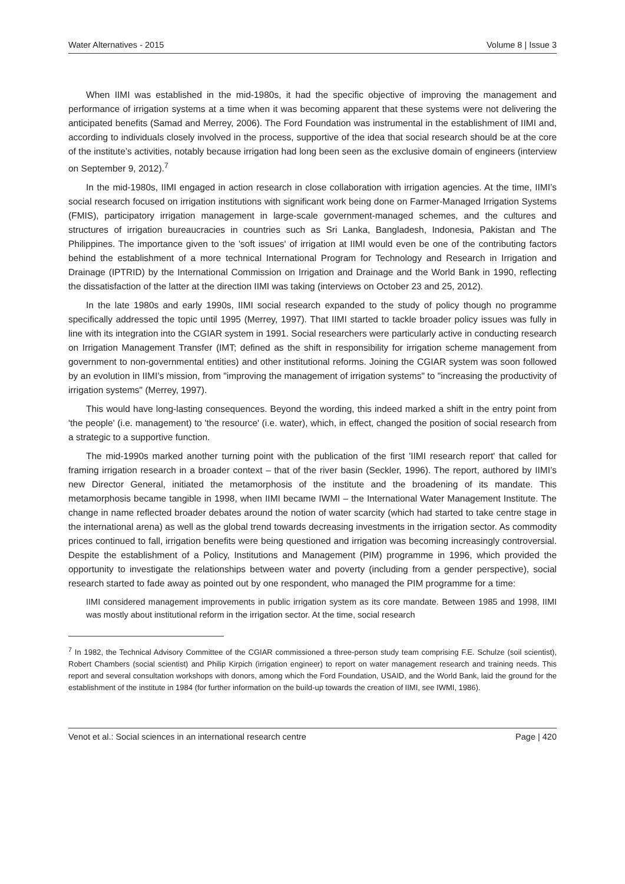Water Alternatives - 2015 Volume 8 | Issue 3
When IIMI was established in the mid-1980s, it had the specific objective of improving the management and performance of irrigation systems at a time when it was becoming apparent that these systems were not delivering the anticipated benefits (Samad and Merrey, 2006). The Ford Foundation was instrumental in the establishment of IIMI and, according to individuals closely involved in the process, supportive of the idea that social research should be at the core of the institute’s activities, notably because irrigation had long been seen as the exclusive domain of engineers (interview on September 9, 2012).<sup>7</sup>
In the mid-1980s, IIMI engaged in action research in close collaboration with irrigation agencies. At the time, IIMI’s social research focused on irrigation institutions with significant work being done on Farmer-Managed Irrigation Systems (FMIS), participatory irrigation management in large-scale government-managed schemes, and the cultures and structures of irrigation bureaucracies in countries such as Sri Lanka, Bangladesh, Indonesia, Pakistan and The Philippines. The importance given to the 'soft issues' of irrigation at IIMI would even be one of the contributing factors behind the establishment of a more technical International Program for Technology and Research in Irrigation and Drainage (IPTRID) by the International Commission on Irrigation and Drainage and the World Bank in 1990, reflecting the dissatisfaction of the latter at the direction IIMI was taking (interviews on October 23 and 25, 2012).
In the late 1980s and early 1990s, IIMI social research expanded to the study of policy though no programme specifically addressed the topic until 1995 (Merrey, 1997). That IIMI started to tackle broader policy issues was fully in line with its integration into the CGIAR system in 1991. Social researchers were particularly active in conducting research on Irrigation Management Transfer (IMT; defined as the shift in responsibility for irrigation scheme management from government to non-governmental entities) and other institutional reforms. Joining the CGIAR system was soon followed by an evolution in IIMI’s mission, from "improving the management of irrigation systems" to "increasing the productivity of irrigation systems" (Merrey, 1997).
This would have long-lasting consequences. Beyond the wording, this indeed marked a shift in the entry point from 'the people' (i.e. management) to 'the resource' (i.e. water), which, in effect, changed the position of social research from a strategic to a supportive function.
The mid-1990s marked another turning point with the publication of the first 'IIMI research report' that called for framing irrigation research in a broader context – that of the river basin (Seckler, 1996). The report, authored by IIMI’s new Director General, initiated the metamorphosis of the institute and the broadening of its mandate. This metamorphosis became tangible in 1998, when IIMI became IWMI – the International Water Management Institute. The change in name reflected broader debates around the notion of water scarcity (which had started to take centre stage in the international arena) as well as the global trend towards decreasing investments in the irrigation sector. As commodity prices continued to fall, irrigation benefits were being questioned and irrigation was becoming increasingly controversial. Despite the establishment of a Policy, Institutions and Management (PIM) programme in 1996, which provided the opportunity to investigate the relationships between water and poverty (including from a gender perspective), social research started to fade away as pointed out by one respondent, who managed the PIM programme for a time:
IIMI considered management improvements in public irrigation system as its core mandate. Between 1985 and 1998, IIMI was mostly about institutional reform in the irrigation sector. At the time, social research
<sup>7</sup> In 1982, the Technical Advisory Committee of the CGIAR commissioned a three-person study team comprising F.E. Schulze (soil scientist), Robert Chambers (social scientist) and Philip Kirpich (irrigation engineer) to report on water management research and training needs. This report and several consultation workshops with donors, among which the Ford Foundation, USAID, and the World Bank, laid the ground for the establishment of the institute in 1984 (for further information on the build-up towards the creation of IIMI, see IWMI, 1986).
Venot et al.: Social sciences in an international research centre Page | 420